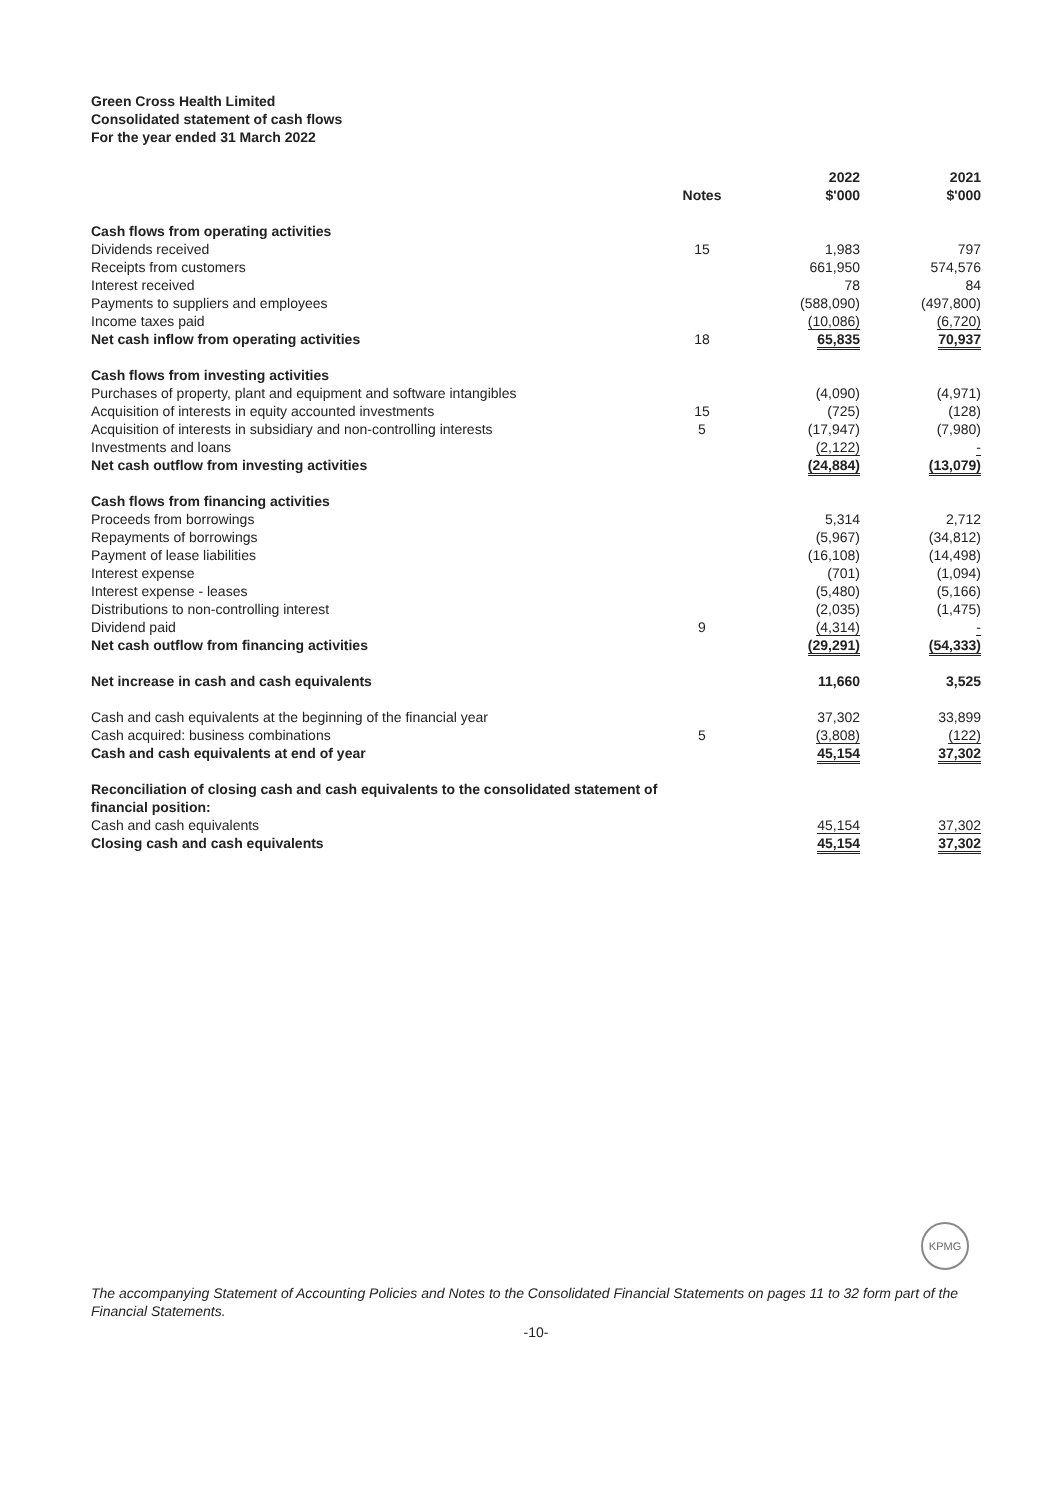Green Cross Health Limited
Consolidated statement of cash flows
For the year ended 31 March 2022
| | Notes | 2022 $'000 | 2021 $'000 |
| --- | --- | --- | --- |
| Cash flows from operating activities | | | |
| Dividends received | 15 | 1,983 | 797 |
| Receipts from customers | | 661,950 | 574,576 |
| Interest received | | 78 | 84 |
| Payments to suppliers and employees | | (588,090) | (497,800) |
| Income taxes paid | | (10,086) | (6,720) |
| Net cash inflow from operating activities | 18 | 65,835 | 70,937 |
| Cash flows from investing activities | | | |
| Purchases of property, plant and equipment and software intangibles | | (4,090) | (4,971) |
| Acquisition of interests in equity accounted investments | 15 | (725) | (128) |
| Acquisition of interests in subsidiary and non-controlling interests | 5 | (17,947) | (7,980) |
| Investments and loans | | (2,122) | - |
| Net cash outflow from investing activities | | (24,884) | (13,079) |
| Cash flows from financing activities | | | |
| Proceeds from borrowings | | 5,314 | 2,712 |
| Repayments of borrowings | | (5,967) | (34,812) |
| Payment of lease liabilities | | (16,108) | (14,498) |
| Interest expense | | (701) | (1,094) |
| Interest expense - leases | | (5,480) | (5,166) |
| Distributions to non-controlling interest | | (2,035) | (1,475) |
| Dividend paid | 9 | (4,314) | - |
| Net cash outflow from financing activities | | (29,291) | (54,333) |
| Net increase in cash and cash equivalents | | 11,660 | 3,525 |
| Cash and cash equivalents at the beginning of the financial year | | 37,302 | 33,899 |
| Cash acquired: business combinations | 5 | (3,808) | (122) |
| Cash and cash equivalents at end of year | | 45,154 | 37,302 |
| Reconciliation of closing cash and cash equivalents to the consolidated statement of financial position: | | | |
| Cash and cash equivalents | | 45,154 | 37,302 |
| Closing cash and cash equivalents | | 45,154 | 37,302 |
KPMG
The accompanying Statement of Accounting Policies and Notes to the Consolidated Financial Statements on pages 11 to 32 form part of the Financial Statements.
-10-